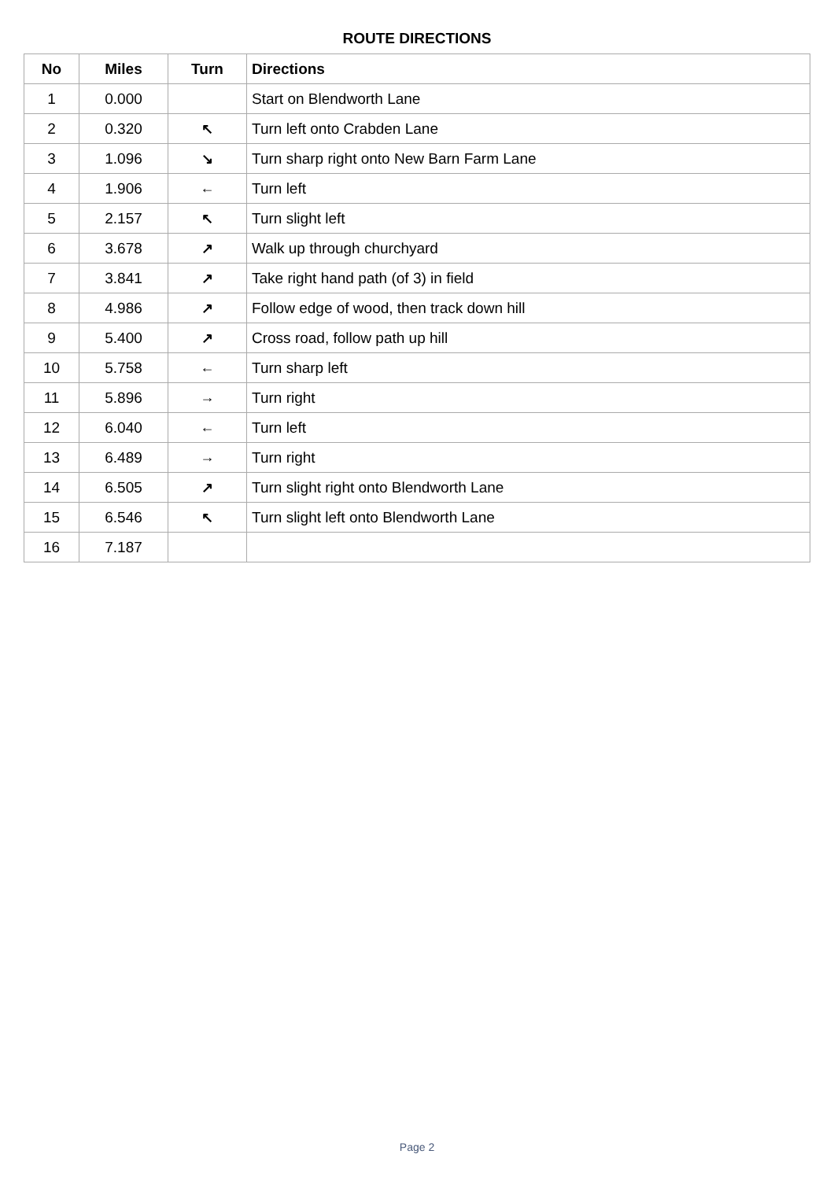ROUTE DIRECTIONS
| No | Miles | Turn | Directions |
| --- | --- | --- | --- |
| 1 | 0.000 | | Start on Blendworth Lane |
| 2 | 0.320 | ↖ | Turn left onto Crabden Lane |
| 3 | 1.096 | ↘ | Turn sharp right onto New Barn Farm Lane |
| 4 | 1.906 | ← | Turn left |
| 5 | 2.157 | ↖ | Turn slight left |
| 6 | 3.678 | ↗ | Walk up through churchyard |
| 7 | 3.841 | ↗ | Take right hand path (of 3) in field |
| 8 | 4.986 | ↗ | Follow edge of wood, then track down hill |
| 9 | 5.400 | ↗ | Cross road, follow path up hill |
| 10 | 5.758 | ← | Turn sharp left |
| 11 | 5.896 | → | Turn right |
| 12 | 6.040 | ← | Turn left |
| 13 | 6.489 | → | Turn right |
| 14 | 6.505 | ↗ | Turn slight right onto Blendworth Lane |
| 15 | 6.546 | ↖ | Turn slight left onto Blendworth Lane |
| 16 | 7.187 | | |
Page 2